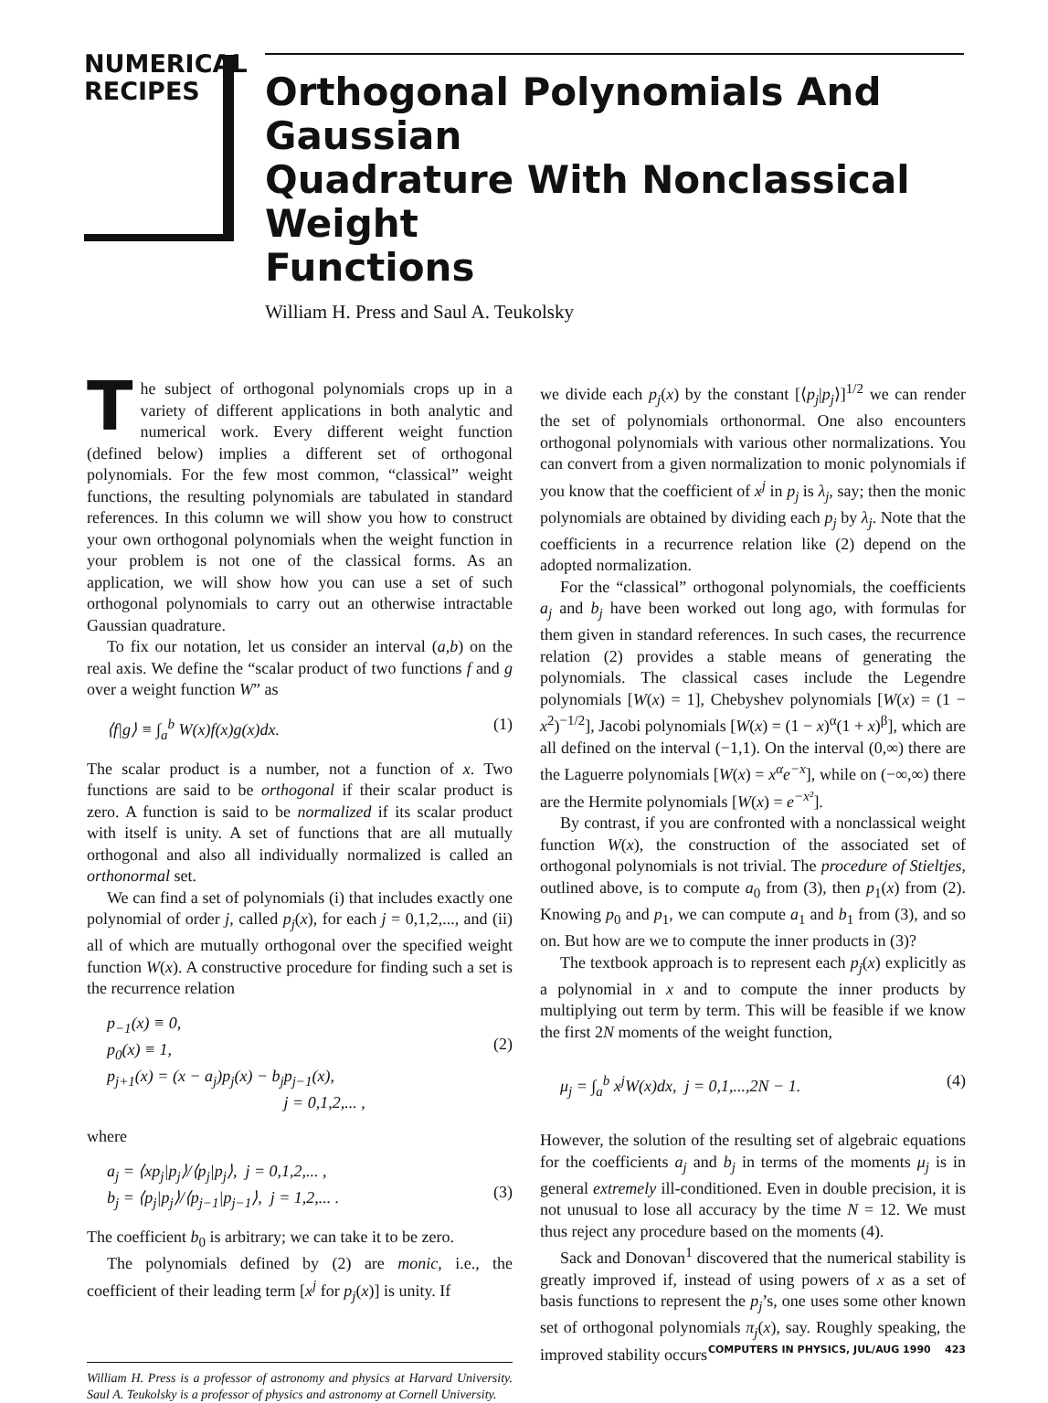NUMERICAL
RECIPES
Orthogonal Polynomials And Gaussian
Quadrature With Nonclassical Weight
Functions
William H. Press and Saul A. Teukolsky
The subject of orthogonal polynomials crops up in a variety of different applications in both analytic and numerical work. Every different weight function (defined below) implies a different set of orthogonal polynomials. For the few most common, “classical” weight functions, the resulting polynomials are tabulated in standard references. In this column we will show you how to construct your own orthogonal polynomials when the weight function in your problem is not one of the classical forms. As an application, we will show how you can use a set of such orthogonal polynomials to carry out an otherwise intractable Gaussian quadrature.
To fix our notation, let us consider an interval (a,b) on the real axis. We define the “scalar product of two functions f and g over a weight function W” as
⟨f|g⟩ ≡ ∫<sub>a</sub><sup>b</sup> W(x)f(x)g(x)dx. (1)
The scalar product is a number, not a function of x. Two functions are said to be orthogonal if their scalar product is zero. A function is said to be normalized if its scalar product with itself is unity. A set of functions that are all mutually orthogonal and also all individually normalized is called an orthonormal set.
We can find a set of polynomials (i) that includes exactly one polynomial of order j, called p<sub>j</sub>(x), for each j = 0,1,2,..., and (ii) all of which are mutually orthogonal over the specified weight function W(x). A constructive procedure for finding such a set is the recurrence relation
p<sub>−1</sub>(x) ≡ 0,
p<sub>0</sub>(x) ≡ 1,
p<sub>j+1</sub>(x) = (x − a<sub>j</sub>)p<sub>j</sub>(x) − b<sub>j</sub>p<sub>j−1</sub>(x),
j = 0,1,2,... ,
(2)
where
a<sub>j</sub> = ⟨xp<sub>j</sub>|p<sub>j</sub>⟩/⟨p<sub>j</sub>|p<sub>j</sub>⟩, j = 0,1,2,... ,
b<sub>j</sub> = ⟨p<sub>j</sub>|p<sub>j</sub>⟩/⟨p<sub>j−1</sub>|p<sub>j−1</sub>⟩, j = 1,2,... .
(3)
The coefficient b<sub>0</sub> is arbitrary; we can take it to be zero.
The polynomials defined by (2) are monic, i.e., the coefficient of their leading term [x<sup>j</sup> for p<sub>j</sub>(x)] is unity. If
William H. Press is a professor of astronomy and physics at Harvard University. Saul A. Teukolsky is a professor of physics and astronomy at Cornell University.
we divide each p<sub>j</sub>(x) by the constant [⟨p<sub>j</sub>|p<sub>j</sub>⟩]<sup>1/2</sup> we can render the set of polynomials orthonormal. One also encounters orthogonal polynomials with various other normalizations. You can convert from a given normalization to monic polynomials if you know that the coefficient of x<sup>j</sup> in p<sub>j</sub> is λ<sub>j</sub>, say; then the monic polynomials are obtained by dividing each p<sub>j</sub> by λ<sub>j</sub>. Note that the coefficients in a recurrence relation like (2) depend on the adopted normalization.
For the “classical” orthogonal polynomials, the coefficients a<sub>j</sub> and b<sub>j</sub> have been worked out long ago, with formulas for them given in standard references. In such cases, the recurrence relation (2) provides a stable means of generating the polynomials. The classical cases include the Legendre polynomials [W(x) = 1], Chebyshev polynomials [W(x) = (1 − x<sup>2</sup>)<sup>−1/2</sup>], Jacobi polynomials [W(x) = (1 − x)<sup>α</sup>(1 + x)<sup>β</sup>], which are all defined on the interval (−1,1). On the interval (0,∞) there are the Laguerre polynomials [W(x) = x<sup>α</sup>e<sup>−x</sup>], while on (−∞,∞) there are the Hermite polynomials [W(x) = e<sup>−x²</sup>].
By contrast, if you are confronted with a nonclassical weight function W(x), the construction of the associated set of orthogonal polynomials is not trivial. The procedure of Stieltjes, outlined above, is to compute a<sub>0</sub> from (3), then p<sub>1</sub>(x) from (2). Knowing p<sub>0</sub> and p<sub>1</sub>, we can compute a<sub>1</sub> and b<sub>1</sub> from (3), and so on. But how are we to compute the inner products in (3)?
The textbook approach is to represent each p<sub>j</sub>(x) explicitly as a polynomial in x and to compute the inner products by multiplying out term by term. This will be feasible if we know the first 2N moments of the weight function,
μ<sub>j</sub> = ∫<sub>a</sub><sup>b</sup> x<sup>j</sup>W(x)dx, j = 0,1,...,2N − 1. (4)
However, the solution of the resulting set of algebraic equations for the coefficients a<sub>j</sub> and b<sub>j</sub> in terms of the moments μ<sub>j</sub> is in general extremely ill-conditioned. Even in double precision, it is not unusual to lose all accuracy by the time N = 12. We must thus reject any procedure based on the moments (4).
Sack and Donovan<sup>1</sup> discovered that the numerical stability is greatly improved if, instead of using powers of x as a set of basis functions to represent the p<sub>j</sub>’s, one uses some other known set of orthogonal polynomials π<sub>j</sub>(x), say. Roughly speaking, the improved stability occurs
COMPUTERS IN PHYSICS, JUL/AUG 1990 423